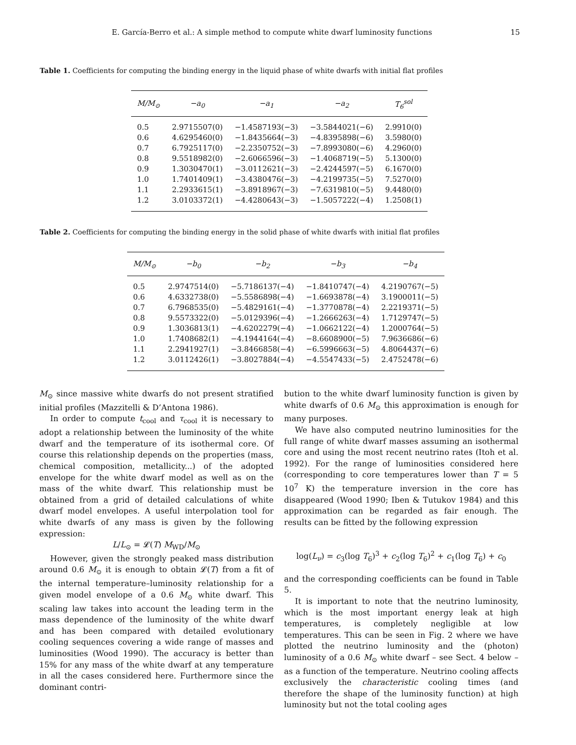E. García-Berro et al.: A simple method to compute white dwarf luminosity functions 15
Table 1. Coefficients for computing the binding energy in the liquid phase of white dwarfs with initial flat profiles
| M/M<sub>⊙</sub> | −a<sub>0</sub> | −a<sub>1</sub> | −a<sub>2</sub> | T<sub>6</sub><sup>sol</sup> |
| --- | --- | --- | --- | --- |
| 0.5 | 2.9715507(0) | −1.4587193(−3) | −3.5844021(−6) | 2.9910(0) |
| 0.6 | 4.6295460(0) | −1.8435664(−3) | −4.8395898(−6) | 3.5980(0) |
| 0.7 | 6.7925117(0) | −2.2350752(−3) | −7.8993080(−6) | 4.2960(0) |
| 0.8 | 9.5518982(0) | −2.6066596(−3) | −1.4068719(−5) | 5.1300(0) |
| 0.9 | 1.3030470(1) | −3.0112621(−3) | −2.4244597(−5) | 6.1670(0) |
| 1.0 | 1.7401409(1) | −3.4380476(−3) | −4.2199735(−5) | 7.5270(0) |
| 1.1 | 2.2933615(1) | −3.8918967(−3) | −7.6319810(−5) | 9.4480(0) |
| 1.2 | 3.0103372(1) | −4.4280643(−3) | −1.5057222(−4) | 1.2508(1) |
Table 2. Coefficients for computing the binding energy in the solid phase of white dwarfs with initial flat profiles
| M/M<sub>⊙</sub> | −b<sub>0</sub> | −b<sub>2</sub> | −b<sub>3</sub> | −b<sub>4</sub> |
| --- | --- | --- | --- | --- |
| 0.5 | 2.9747514(0) | −5.7186137(−4) | −1.8410747(−4) | 4.2190767(−5) |
| 0.6 | 4.6332738(0) | −5.5586898(−4) | −1.6693878(−4) | 3.1900011(−5) |
| 0.7 | 6.7968535(0) | −5.4829161(−4) | −1.3770878(−4) | 2.2219371(−5) |
| 0.8 | 9.5573322(0) | −5.0129396(−4) | −1.2666263(−4) | 1.7129747(−5) |
| 0.9 | 1.3036813(1) | −4.6202279(−4) | −1.0662122(−4) | 1.2000764(−5) |
| 1.0 | 1.7408682(1) | −4.1944164(−4) | −8.6608900(−5) | 7.9636686(−6) |
| 1.1 | 2.2941927(1) | −3.8466858(−4) | −6.5996663(−5) | 4.8064437(−6) |
| 1.2 | 3.0112426(1) | −3.8027884(−4) | −4.5547433(−5) | 2.4752478(−6) |
M<sub>⊙</sub> since massive white dwarfs do not present stratified initial profiles (Mazzitelli & D’Antona 1986).
In order to compute t<sub>cool</sub> and τ<sub>cool</sub> it is necessary to adopt a relationship between the luminosity of the white dwarf and the temperature of its isothermal core. Of course this relationship depends on the properties (mass, chemical composition, metallicity...) of the adopted envelope for the white dwarf model as well as on the mass of the white dwarf. This relationship must be obtained from a grid of detailed calculations of white dwarf model envelopes. A useful interpolation tool for white dwarfs of any mass is given by the following expression:
L/L<sub>⊙</sub> = 𝓛(T) M<sub>WD</sub>/M<sub>⊙</sub>
However, given the strongly peaked mass distribution around 0.6 M<sub>⊙</sub> it is enough to obtain 𝓛(T) from a fit of the internal temperature–luminosity relationship for a given model envelope of a 0.6 M<sub>⊙</sub> white dwarf. This scaling law takes into account the leading term in the mass dependence of the luminosity of the white dwarf and has been compared with detailed evolutionary cooling sequences covering a wide range of masses and luminosities (Wood 1990). The accuracy is better than 15% for any mass of the white dwarf at any temperature in all the cases considered here. Furthermore since the dominant contri-
bution to the white dwarf luminosity function is given by white dwarfs of 0.6 M<sub>⊙</sub> this approximation is enough for many purposes.
We have also computed neutrino luminosities for the full range of white dwarf masses assuming an isothermal core and using the most recent neutrino rates (Itoh et al. 1992). For the range of luminosities considered here (corresponding to core temperatures lower than T = 5 10<sup>7</sup> K) the temperature inversion in the core has disappeared (Wood 1990; Iben & Tutukov 1984) and this approximation can be regarded as fair enough. The results can be fitted by the following expression
log(L<sub>ν</sub>) = c<sub>3</sub>(log T<sub>6</sub>)<sup>3</sup> + c<sub>2</sub>(log T<sub>6</sub>)<sup>2</sup> + c<sub>1</sub>(log T<sub>6</sub>) + c<sub>0</sub>
and the corresponding coefficients can be found in Table 5.
It is important to note that the neutrino luminosity, which is the most important energy leak at high temperatures, is completely negligible at low temperatures. This can be seen in Fig. 2 where we have plotted the neutrino luminosity and the (photon) luminosity of a 0.6 M<sub>⊙</sub> white dwarf – see Sect. 4 below – as a function of the temperature. Neutrino cooling affects exclusively the characteristic cooling times (and therefore the shape of the luminosity function) at high luminosity but not the total cooling ages